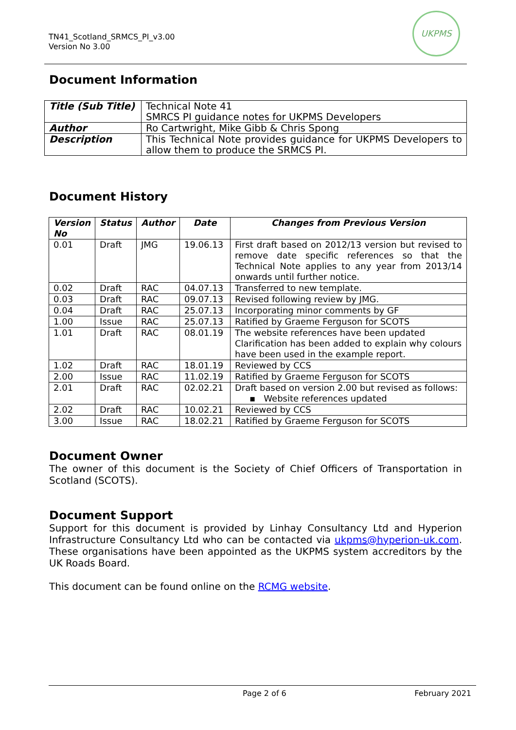TN41_Scotland_SRMCS_PI_v3.00
Version No 3.00
UKPMS
Document Information
| Title (Sub Title) | Technical Note 41 SMRCS PI guidance notes for UKPMS Developers |
| Author | Ro Cartwright, Mike Gibb & Chris Spong |
| Description | This Technical Note provides guidance for UKPMS Developers to allow them to produce the SRMCS PI. |
Document History
| Version No | Status | Author | Date | Changes from Previous Version |
| --- | --- | --- | --- | --- |
| 0.01 | Draft | JMG | 19.06.13 | First draft based on 2012/13 version but revised to remove date specific references so that the Technical Note applies to any year from 2013/14 onwards until further notice. |
| 0.02 | Draft | RAC | 04.07.13 | Transferred to new template. |
| 0.03 | Draft | RAC | 09.07.13 | Revised following review by JMG. |
| 0.04 | Draft | RAC | 25.07.13 | Incorporating minor comments by GF |
| 1.00 | Issue | RAC | 25.07.13 | Ratified by Graeme Ferguson for SCOTS |
| 1.01 | Draft | RAC | 08.01.19 | The website references have been updated Clarification has been added to explain why colours have been used in the example report. |
| 1.02 | Draft | RAC | 18.01.19 | Reviewed by CCS |
| 2.00 | Issue | RAC | 11.02.19 | Ratified by Graeme Ferguson for SCOTS |
| 2.01 | Draft | RAC | 02.02.21 | Draft based on version 2.00 but revised as follows: ▪ Website references updated |
| 2.02 | Draft | RAC | 10.02.21 | Reviewed by CCS |
| 3.00 | Issue | RAC | 18.02.21 | Ratified by Graeme Ferguson for SCOTS |
Document Owner
The owner of this document is the Society of Chief Officers of Transportation in Scotland (SCOTS).
Document Support
Support for this document is provided by Linhay Consultancy Ltd and Hyperion Infrastructure Consultancy Ltd who can be contacted via ukpms@hyperion-uk.com. These organisations have been appointed as the UKPMS system accreditors by the UK Roads Board.
This document can be found online on the RCMG website.
Page 2 of 6 February 2021